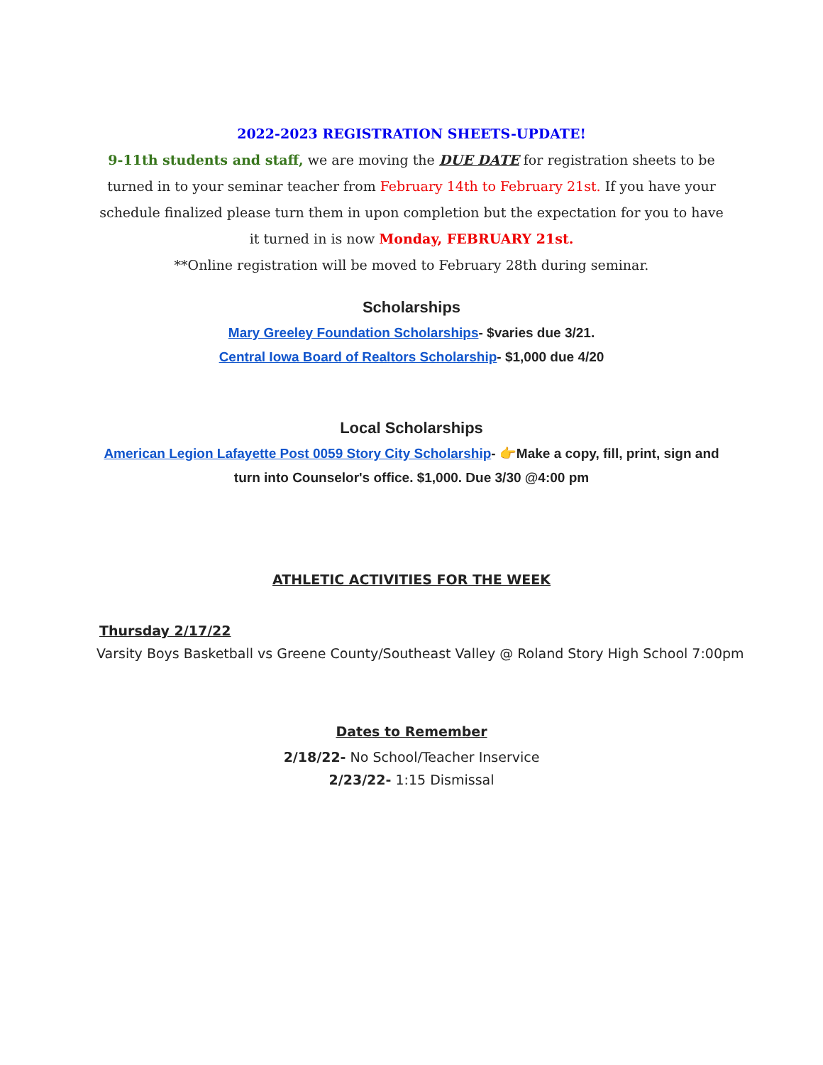2022-2023 REGISTRATION SHEETS-UPDATE!
9-11th students and staff, we are moving the DUE DATE for registration sheets to be turned in to your seminar teacher from February 14th to February 21st. If you have your schedule finalized please turn them in upon completion but the expectation for you to have it turned in is now Monday, FEBRUARY 21st.
**Online registration will be moved to February 28th during seminar.
Scholarships
Mary Greeley Foundation Scholarships- $varies due 3/21.
Central Iowa Board of Realtors Scholarship- $1,000 due 4/20
Local Scholarships
American Legion Lafayette Post 0059 Story City Scholarship- 👉Make a copy, fill, print, sign and turn into Counselor's office. $1,000. Due 3/30 @4:00 pm
ATHLETIC ACTIVITIES FOR THE WEEK
Thursday 2/17/22
Varsity Boys Basketball vs Greene County/Southeast Valley @ Roland Story High School 7:00pm
Dates to Remember
2/18/22- No School/Teacher Inservice
2/23/22- 1:15 Dismissal